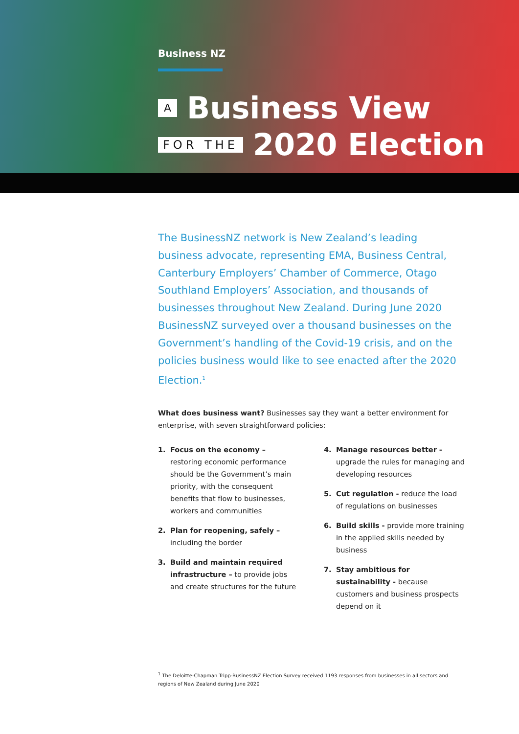Business NZ
A Business View
FOR THE 2020 Election
The BusinessNZ network is New Zealand’s leading business advocate, representing EMA, Business Central, Canterbury Employers’ Chamber of Commerce, Otago Southland Employers’ Association, and thousands of businesses throughout New Zealand. During June 2020 BusinessNZ surveyed over a thousand businesses on the Government’s handling of the Covid-19 crisis, and on the policies business would like to see enacted after the 2020 Election.<sup>1</sup>
What does business want? Businesses say they want a better environment for enterprise, with seven straightforward policies:
1. Focus on the economy – restoring economic performance should be the Government’s main priority, with the consequent benefits that flow to businesses, workers and communities
2. Plan for reopening, safely – including the border
3. Build and maintain required infrastructure – to provide jobs and create structures for the future
4. Manage resources better - upgrade the rules for managing and developing resources
5. Cut regulation - reduce the load of regulations on businesses
6. Build skills - provide more training in the applied skills needed by business
7. Stay ambitious for sustainability - because customers and business prospects depend on it
<sup>1</sup> The Deloitte-Chapman Tripp-BusinessNZ Election Survey received 1193 responses from businesses in all sectors and regions of New Zealand during June 2020